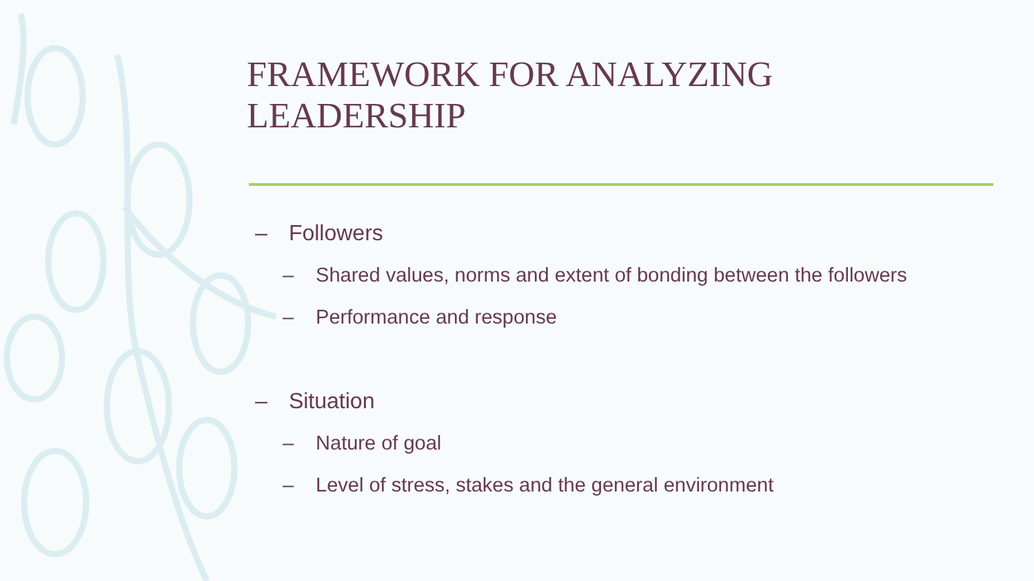FRAMEWORK FOR ANALYZING LEADERSHIP
– Followers
– Shared values, norms and extent of bonding between the followers
– Performance and response
– Situation
– Nature of goal
– Level of stress, stakes and the general environment